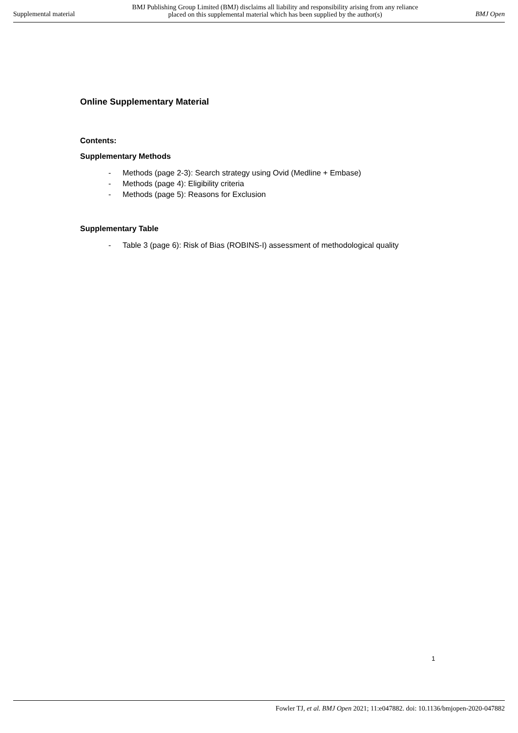Supplemental material
BMJ Publishing Group Limited (BMJ) disclaims all liability and responsibility arising from any reliance
placed on this supplemental material which has been supplied by the author(s)
BMJ Open
Online Supplementary Material
Contents:
Supplementary Methods
- Methods (page 2-3): Search strategy using Ovid (Medline + Embase)
- Methods (page 4): Eligibility criteria
- Methods (page 5): Reasons for Exclusion
Supplementary Table
- Table 3 (page 6): Risk of Bias (ROBINS-I) assessment of methodological quality
1
Fowler TJ, et al. BMJ Open 2021; 11:e047882. doi: 10.1136/bmjopen-2020-047882